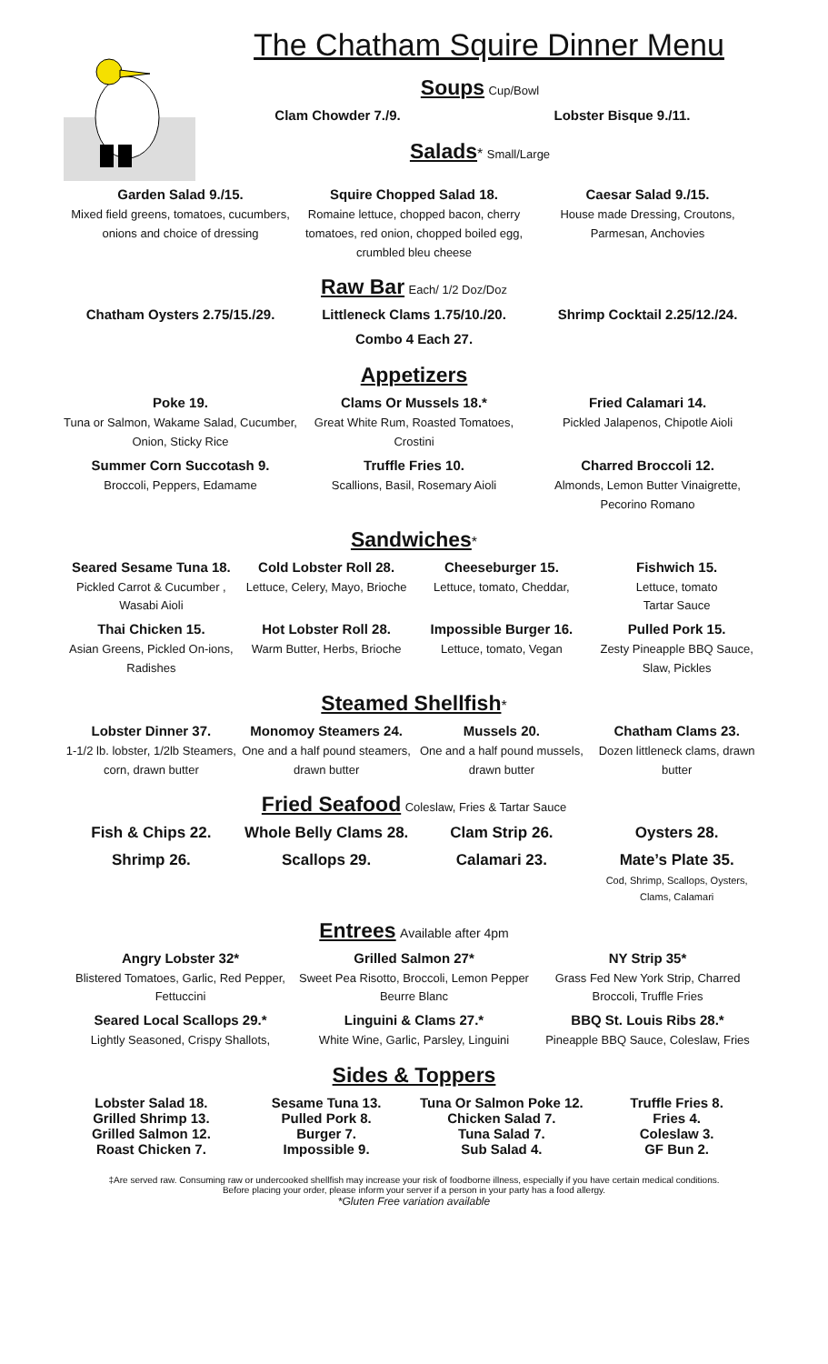The Chatham Squire Dinner Menu
Soups Cup/Bowl
Clam Chowder 7./9. Lobster Bisque 9./11.
Salads* Small/Large
Garden Salad 9./15.
Mixed field greens, tomatoes, cucumbers, onions and choice of dressing
Squire Chopped Salad 18.
Romaine lettuce, chopped bacon, cherry tomatoes, red onion, chopped boiled egg, crumbled bleu cheese
Caesar Salad 9./15.
House made Dressing, Croutons, Parmesan, Anchovies
Raw Bar Each/ 1/2 Doz/Doz
Chatham Oysters 2.75/15./29. Littleneck Clams 1.75/10./20. Shrimp Cocktail 2.25/12./24.
Combo 4 Each 27.
Appetizers
Poke 19.
Tuna or Salmon, Wakame Salad, Cucumber, Onion, Sticky Rice
Clams Or Mussels 18.*
Great White Rum, Roasted Tomatoes, Crostini
Fried Calamari 14.
Pickled Jalapenos, Chipotle Aioli
Summer Corn Succotash 9.
Broccoli, Peppers, Edamame
Truffle Fries 10.
Scallions, Basil, Rosemary Aioli
Charred Broccoli 12.
Almonds, Lemon Butter Vinaigrette, Pecorino Romano
Sandwiches*
Seared Sesame Tuna 18.
Pickled Carrot & Cucumber , Wasabi Aioli
Cold Lobster Roll 28.
Lettuce, Celery, Mayo, Brioche
Cheeseburger 15.
Lettuce, tomato, Cheddar,
Fishwich 15.
Lettuce, tomato
Tartar Sauce
Thai Chicken 15.
Asian Greens, Pickled On-ions, Radishes
Hot Lobster Roll 28.
Warm Butter, Herbs, Brioche
Impossible Burger 16.
Lettuce, tomato, Vegan
Pulled Pork 15.
Zesty Pineapple BBQ Sauce, Slaw, Pickles
Steamed Shellfish*
Lobster Dinner 37.
1-1/2 lb. lobster, 1/2lb Steamers, corn, drawn butter
Monomoy Steamers 24.
One and a half pound steamers, drawn butter
Mussels 20.
One and a half pound mussels, drawn butter
Chatham Clams 23.
Dozen littleneck clams, drawn butter
Fried Seafood Coleslaw, Fries & Tartar Sauce
Fish & Chips 22. Whole Belly Clams 28. Clam Strip 26. Oysters 28.
Shrimp 26. Scallops 29. Calamari 23. Mate’s Plate 35.
Cod, Shrimp, Scallops, Oysters, Clams, Calamari
Entrees Available after 4pm
Angry Lobster 32*
Blistered Tomatoes, Garlic, Red Pepper, Fettuccini
Grilled Salmon 27*
Sweet Pea Risotto, Broccoli, Lemon Pepper Beurre Blanc
NY Strip 35*
Grass Fed New York Strip, Charred Broccoli, Truffle Fries
Seared Local Scallops 29.*
Lightly Seasoned, Crispy Shallots,
Linguini & Clams 27.*
White Wine, Garlic, Parsley, Linguini
BBQ St. Louis Ribs 28.*
Pineapple BBQ Sauce, Coleslaw, Fries
Sides & Toppers
Lobster Salad 18.
Grilled Shrimp 13.
Grilled Salmon 12.
Roast Chicken 7.
Sesame Tuna 13.
Pulled Pork 8.
Burger 7.
Impossible 9.
Tuna Or Salmon Poke 12.
Chicken Salad 7.
Tuna Salad 7.
Sub Salad 4.
Truffle Fries 8.
Fries 4.
Coleslaw 3.
GF Bun 2.
‡Are served raw. Consuming raw or undercooked shellfish may increase your risk of foodborne illness, especially if you have certain medical conditions.
Before placing your order, please inform your server if a person in your party has a food allergy.
*Gluten Free variation available